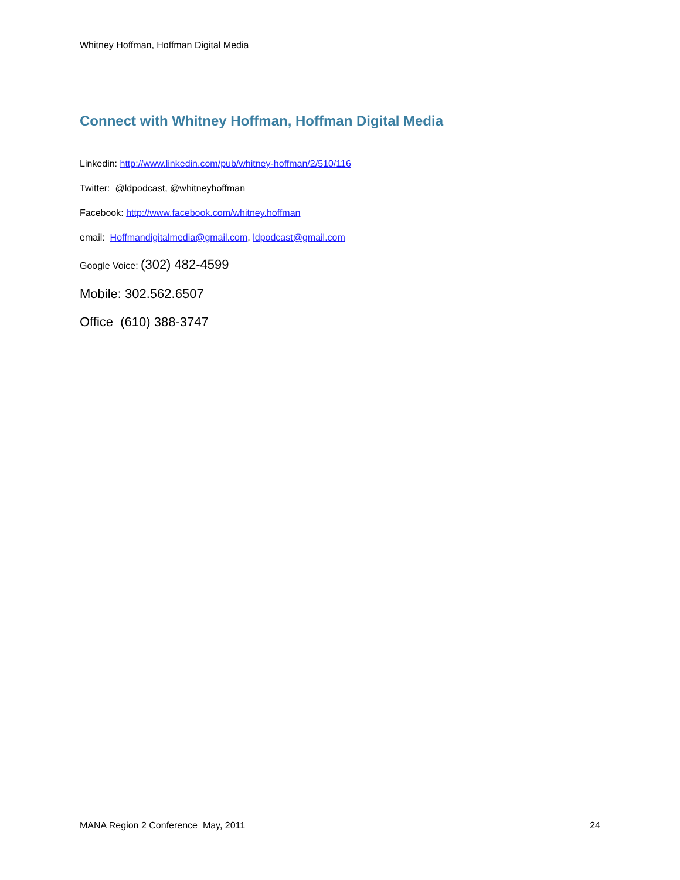Whitney Hoffman, Hoffman Digital Media
Connect with Whitney Hoffman, Hoffman Digital Media
Linkedin: http://www.linkedin.com/pub/whitney-hoffman/2/510/116
Twitter: @ldpodcast, @whitneyhoffman
Facebook: http://www.facebook.com/whitney.hoffman
email: Hoffmandigitalmedia@gmail.com, ldpodcast@gmail.com
Google Voice: (302) 482-4599
Mobile: 302.562.6507
Office (610) 388-3747
MANA Region 2 Conference May, 2011 24